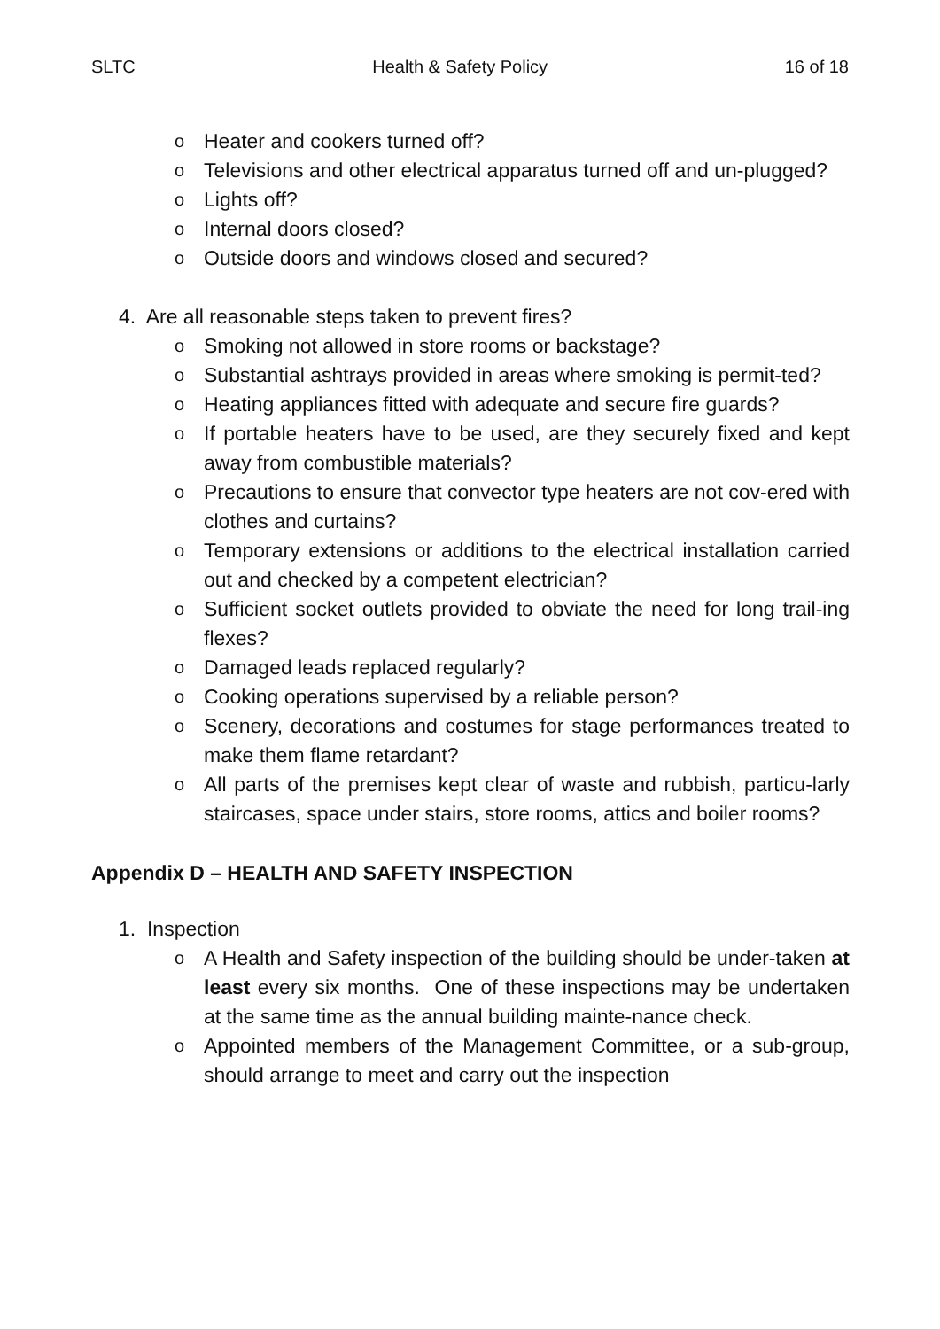SLTC Health & Safety Policy 16 of 18
o Heater and cookers turned off?
o Televisions and other electrical apparatus turned off and un-plugged?
o Lights off?
o Internal doors closed?
o Outside doors and windows closed and secured?
4. Are all reasonable steps taken to prevent fires?
o Smoking not allowed in store rooms or backstage?
o Substantial ashtrays provided in areas where smoking is permit-ted?
o Heating appliances fitted with adequate and secure fire guards?
o If portable heaters have to be used, are they securely fixed and kept away from combustible materials?
o Precautions to ensure that convector type heaters are not cov-ered with clothes and curtains?
o Temporary extensions or additions to the electrical installation carried out and checked by a competent electrician?
o Sufficient socket outlets provided to obviate the need for long trail-ing flexes?
o Damaged leads replaced regularly?
o Cooking operations supervised by a reliable person?
o Scenery, decorations and costumes for stage performances treated to make them flame retardant?
o All parts of the premises kept clear of waste and rubbish, particu-larly staircases, space under stairs, store rooms, attics and boiler rooms?
Appendix D – HEALTH AND SAFETY INSPECTION
1. Inspection
o A Health and Safety inspection of the building should be under-taken at least every six months. One of these inspections may be undertaken at the same time as the annual building mainte-nance check.
o Appointed members of the Management Committee, or a sub-group, should arrange to meet and carry out the inspection